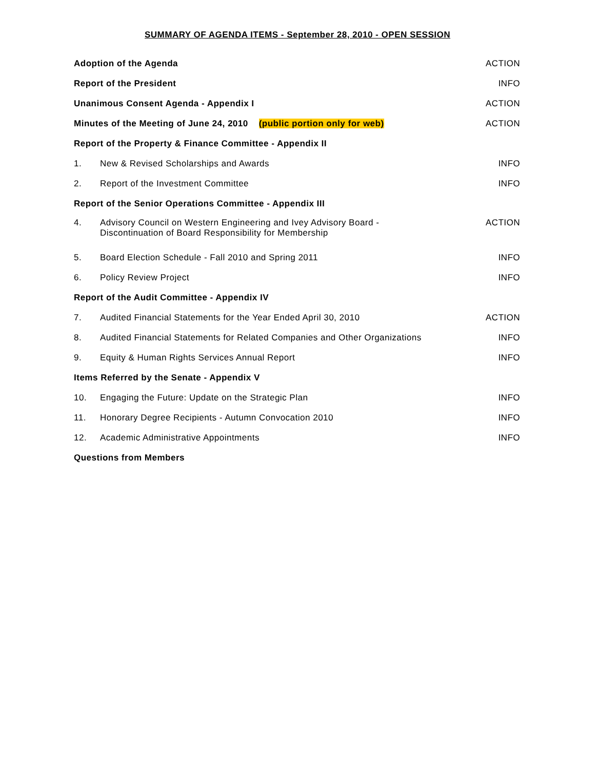SUMMARY OF AGENDA ITEMS - September 28, 2010 - OPEN SESSION
| Adoption of the Agenda | | ACTION |
| Report of the President | | INFO |
| Unanimous Consent Agenda - Appendix I | | ACTION |
| Minutes of the Meeting of June 24, 2010 (public portion only for web) | | ACTION |
| Report of the Property & Finance Committee - Appendix II | | |
| 1. | New & Revised Scholarships and Awards | INFO |
| 2. | Report of the Investment Committee | INFO |
| Report of the Senior Operations Committee - Appendix III | | |
| 4. | Advisory Council on Western Engineering and Ivey Advisory Board - Discontinuation of Board Responsibility for Membership | ACTION |
| 5. | Board Election Schedule - Fall 2010 and Spring 2011 | INFO |
| 6. | Policy Review Project | INFO |
| Report of the Audit Committee - Appendix IV | | |
| 7. | Audited Financial Statements for the Year Ended April 30, 2010 | ACTION |
| 8. | Audited Financial Statements for Related Companies and Other Organizations | INFO |
| 9. | Equity & Human Rights Services Annual Report | INFO |
| Items Referred by the Senate - Appendix V | | |
| 10. | Engaging the Future: Update on the Strategic Plan | INFO |
| 11. | Honorary Degree Recipients - Autumn Convocation 2010 | INFO |
| 12. | Academic Administrative Appointments | INFO |
| Questions from Members | | |